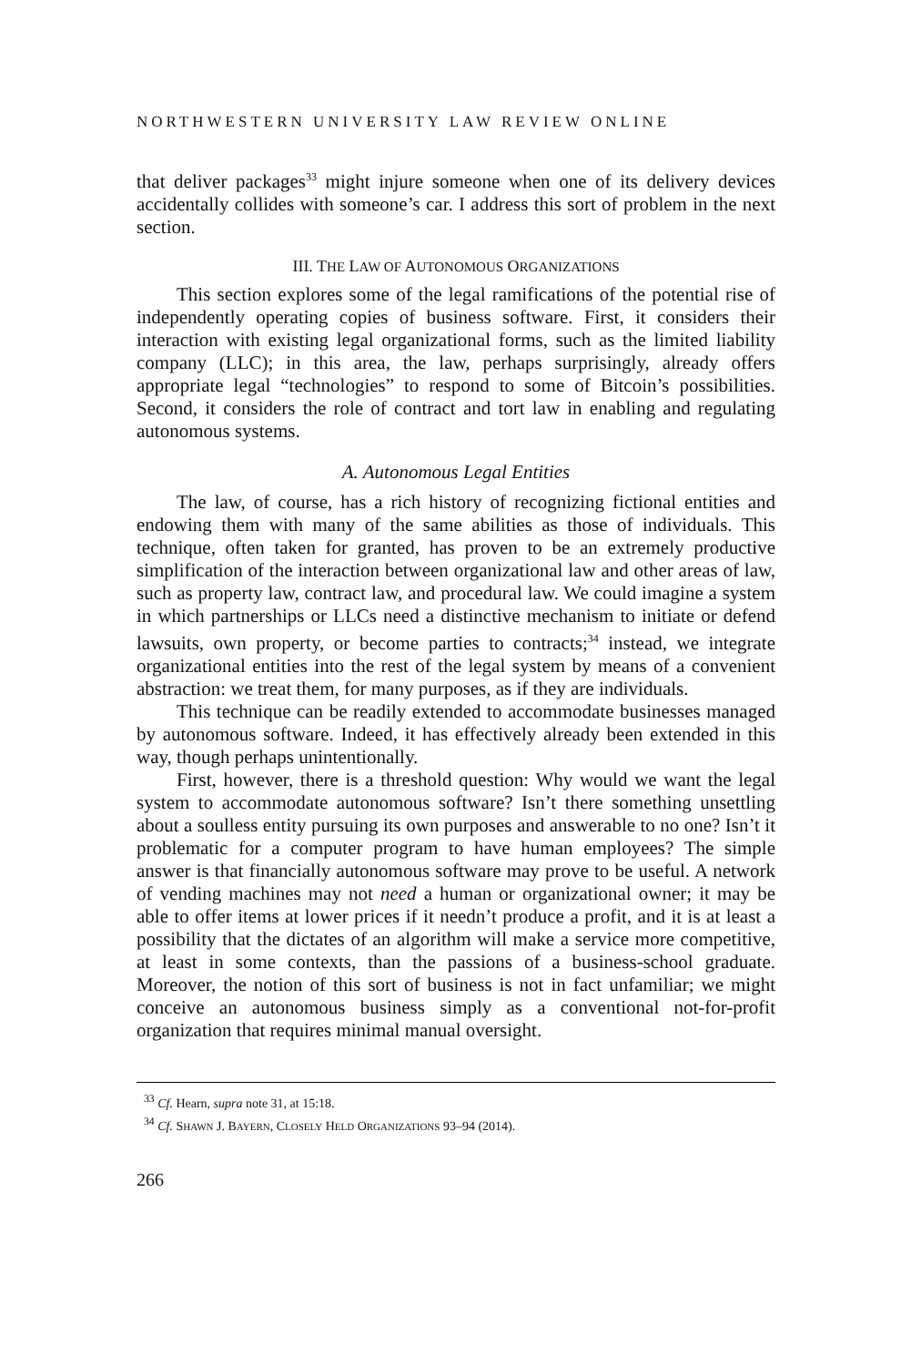NORTHWESTERN UNIVERSITY LAW REVIEW ONLINE
that deliver packages<sup>33</sup> might injure someone when one of its delivery devices accidentally collides with someone’s car. I address this sort of problem in the next section.
III. THE LAW OF AUTONOMOUS ORGANIZATIONS
This section explores some of the legal ramifications of the potential rise of independently operating copies of business software. First, it considers their interaction with existing legal organizational forms, such as the limited liability company (LLC); in this area, the law, perhaps surprisingly, already offers appropriate legal “technologies” to respond to some of Bitcoin’s possibilities. Second, it considers the role of contract and tort law in enabling and regulating autonomous systems.
A. Autonomous Legal Entities
The law, of course, has a rich history of recognizing fictional entities and endowing them with many of the same abilities as those of individuals. This technique, often taken for granted, has proven to be an extremely productive simplification of the interaction between organizational law and other areas of law, such as property law, contract law, and procedural law. We could imagine a system in which partnerships or LLCs need a distinctive mechanism to initiate or defend lawsuits, own property, or become parties to contracts;<sup>34</sup> instead, we integrate organizational entities into the rest of the legal system by means of a convenient abstraction: we treat them, for many purposes, as if they are individuals.
This technique can be readily extended to accommodate businesses managed by autonomous software. Indeed, it has effectively already been extended in this way, though perhaps unintentionally.
First, however, there is a threshold question: Why would we want the legal system to accommodate autonomous software? Isn’t there something unsettling about a soulless entity pursuing its own purposes and answerable to no one? Isn’t it problematic for a computer program to have human employees? The simple answer is that financially autonomous software may prove to be useful. A network of vending machines may not need a human or organizational owner; it may be able to offer items at lower prices if it needn’t produce a profit, and it is at least a possibility that the dictates of an algorithm will make a service more competitive, at least in some contexts, than the passions of a business-school graduate. Moreover, the notion of this sort of business is not in fact unfamiliar; we might conceive an autonomous business simply as a conventional not-for-profit organization that requires minimal manual oversight.
<sup>33</sup> Cf. Hearn, supra note 31, at 15:18.
<sup>34</sup> Cf. SHAWN J. BAYERN, CLOSELY HELD ORGANIZATIONS 93–94 (2014).
266